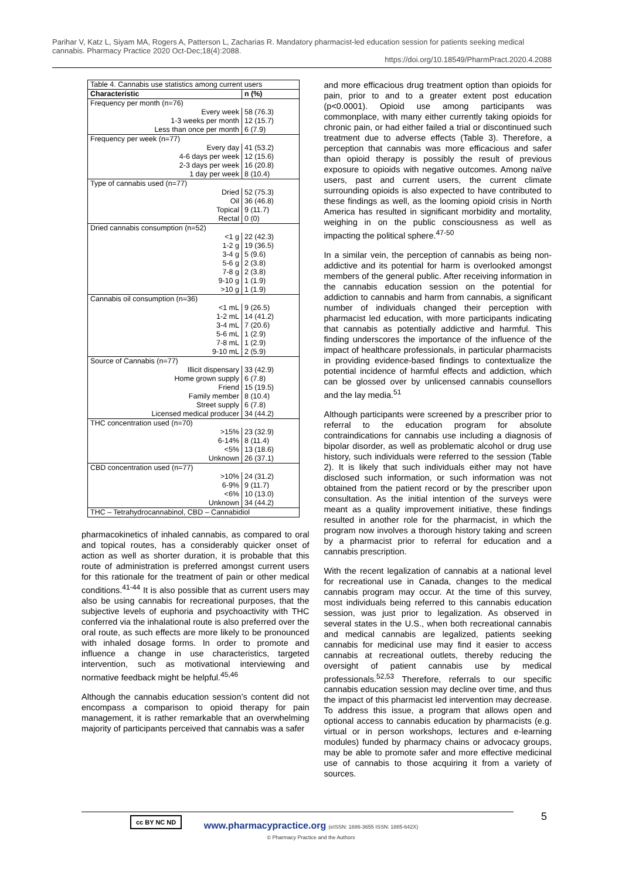Parihar V, Katz L, Siyam MA, Rogers A, Patterson L, Zacharias R. Mandatory pharmacist-led education session for patients seeking medical cannabis. Pharmacy Practice 2020 Oct-Dec;18(4):2088.
https://doi.org/10.18549/PharmPract.2020.4.2088
| Table 4. Cannabis use statistics among current users | |
| Characteristic | n (%) |
| Frequency per month (n=76) | |
| Every week | 58 (76.3) |
| 1-3 weeks per month | 12 (15.7) |
| Less than once per month | 6 (7.9) |
| Frequency per week (n=77) | |
| Every day | 41 (53.2) |
| 4-6 days per week | 12 (15.6) |
| 2-3 days per week | 16 (20.8) |
| 1 day per week | 8 (10.4) |
| Type of cannabis used (n=77) | |
| Dried | 52 (75.3) |
| Oil | 36 (46.8) |
| Topical | 9 (11.7) |
| Rectal | 0 (0) |
| Dried cannabis consumption (n=52) | |
| <1 g | 22 (42.3) |
| 1-2 g | 19 (36.5) |
| 3-4 g | 5 (9.6) |
| 5-6 g | 2 (3.8) |
| 7-8 g | 2 (3.8) |
| 9-10 g | 1 (1.9) |
| >10 g | 1 (1.9) |
| Cannabis oil consumption (n=36) | |
| <1 mL | 9 (26.5) |
| 1-2 mL | 14 (41.2) |
| 3-4 mL | 7 (20.6) |
| 5-6 mL | 1 (2.9) |
| 7-8 mL | 1 (2.9) |
| 9-10 mL | 2 (5.9) |
| Source of Cannabis (n=77) | |
| Illicit dispensary | 33 (42.9) |
| Home grown supply | 6 (7.8) |
| Friend | 15 (19.5) |
| Family member | 8 (10.4) |
| Street supply | 6 (7.8) |
| Licensed medical producer | 34 (44.2) |
| THC concentration used (n=70) | |
| >15% | 23 (32.9) |
| 6-14% | 8 (11.4) |
| <5% | 13 (18.6) |
| Unknown | 26 (37.1) |
| CBD concentration used (n=77) | |
| >10% | 24 (31.2) |
| 6-9% | 9 (11.7) |
| <6% | 10 (13.0) |
| Unknown | 34 (44.2) |
| THC – Tetrahydrocannabinol, CBD – Cannabidiol | |
pharmacokinetics of inhaled cannabis, as compared to oral and topical routes, has a considerably quicker onset of action as well as shorter duration, it is probable that this route of administration is preferred amongst current users for this rationale for the treatment of pain or other medical conditions.<sup>41-44</sup> It is also possible that as current users may also be using cannabis for recreational purposes, that the subjective levels of euphoria and psychoactivity with THC conferred via the inhalational route is also preferred over the oral route, as such effects are more likely to be pronounced with inhaled dosage forms. In order to promote and influence a change in use characteristics, targeted intervention, such as motivational interviewing and normative feedback might be helpful.<sup>45,46</sup>
Although the cannabis education session’s content did not encompass a comparison to opioid therapy for pain management, it is rather remarkable that an overwhelming majority of participants perceived that cannabis was a safer
and more efficacious drug treatment option than opioids for pain, prior to and to a greater extent post education (p<0.0001). Opioid use among participants was commonplace, with many either currently taking opioids for chronic pain, or had either failed a trial or discontinued such treatment due to adverse effects (Table 3). Therefore, a perception that cannabis was more efficacious and safer than opioid therapy is possibly the result of previous exposure to opioids with negative outcomes. Among naïve users, past and current users, the current climate surrounding opioids is also expected to have contributed to these findings as well, as the looming opioid crisis in North America has resulted in significant morbidity and mortality, weighing in on the public consciousness as well as impacting the political sphere.<sup>47-50</sup>
In a similar vein, the perception of cannabis as being non-addictive and its potential for harm is overlooked amongst members of the general public. After receiving information in the cannabis education session on the potential for addiction to cannabis and harm from cannabis, a significant number of individuals changed their perception with pharmacist led education, with more participants indicating that cannabis as potentially addictive and harmful. This finding underscores the importance of the influence of the impact of healthcare professionals, in particular pharmacists in providing evidence-based findings to contextualize the potential incidence of harmful effects and addiction, which can be glossed over by unlicensed cannabis counsellors and the lay media.<sup>51</sup>
Although participants were screened by a prescriber prior to referral to the education program for absolute contraindications for cannabis use including a diagnosis of bipolar disorder, as well as problematic alcohol or drug use history, such individuals were referred to the session (Table 2). It is likely that such individuals either may not have disclosed such information, or such information was not obtained from the patient record or by the prescriber upon consultation. As the initial intention of the surveys were meant as a quality improvement initiative, these findings resulted in another role for the pharmacist, in which the program now involves a thorough history taking and screen by a pharmacist prior to referral for education and a cannabis prescription.
With the recent legalization of cannabis at a national level for recreational use in Canada, changes to the medical cannabis program may occur. At the time of this survey, most individuals being referred to this cannabis education session, was just prior to legalization. As observed in several states in the U.S., when both recreational cannabis and medical cannabis are legalized, patients seeking cannabis for medicinal use may find it easier to access cannabis at recreational outlets, thereby reducing the oversight of patient cannabis use by medical professionals.<sup>52,53</sup> Therefore, referrals to our specific cannabis education session may decline over time, and thus the impact of this pharmacist led intervention may decrease. To address this issue, a program that allows open and optional access to cannabis education by pharmacists (e.g. virtual or in person workshops, lectures and e-learning modules) funded by pharmacy chains or advocacy groups, may be able to promote safer and more effective medicinal use of cannabis to those acquiring it from a variety of sources.
cc BY NC ND 5
www.pharmacypractice.org (eISSN: 1886-3655 ISSN: 1885-642X)
© Pharmacy Practice and the Authors